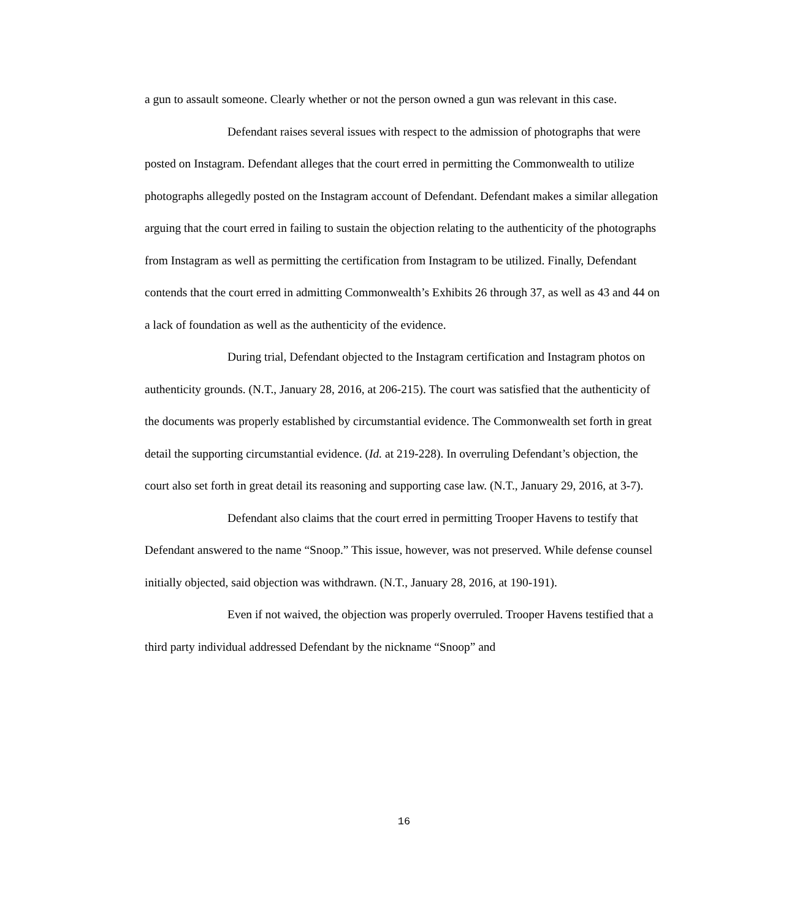a gun to assault someone. Clearly whether or not the person owned a gun was relevant in this case.
Defendant raises several issues with respect to the admission of photographs that were posted on Instagram. Defendant alleges that the court erred in permitting the Commonwealth to utilize photographs allegedly posted on the Instagram account of Defendant. Defendant makes a similar allegation arguing that the court erred in failing to sustain the objection relating to the authenticity of the photographs from Instagram as well as permitting the certification from Instagram to be utilized. Finally, Defendant contends that the court erred in admitting Commonwealth’s Exhibits 26 through 37, as well as 43 and 44 on a lack of foundation as well as the authenticity of the evidence.
During trial, Defendant objected to the Instagram certification and Instagram photos on authenticity grounds. (N.T., January 28, 2016, at 206-215). The court was satisfied that the authenticity of the documents was properly established by circumstantial evidence. The Commonwealth set forth in great detail the supporting circumstantial evidence. (Id. at 219-228). In overruling Defendant’s objection, the court also set forth in great detail its reasoning and supporting case law. (N.T., January 29, 2016, at 3-7).
Defendant also claims that the court erred in permitting Trooper Havens to testify that Defendant answered to the name “Snoop.” This issue, however, was not preserved. While defense counsel initially objected, said objection was withdrawn. (N.T., January 28, 2016, at 190-191).
Even if not waived, the objection was properly overruled. Trooper Havens testified that a third party individual addressed Defendant by the nickname “Snoop” and
16